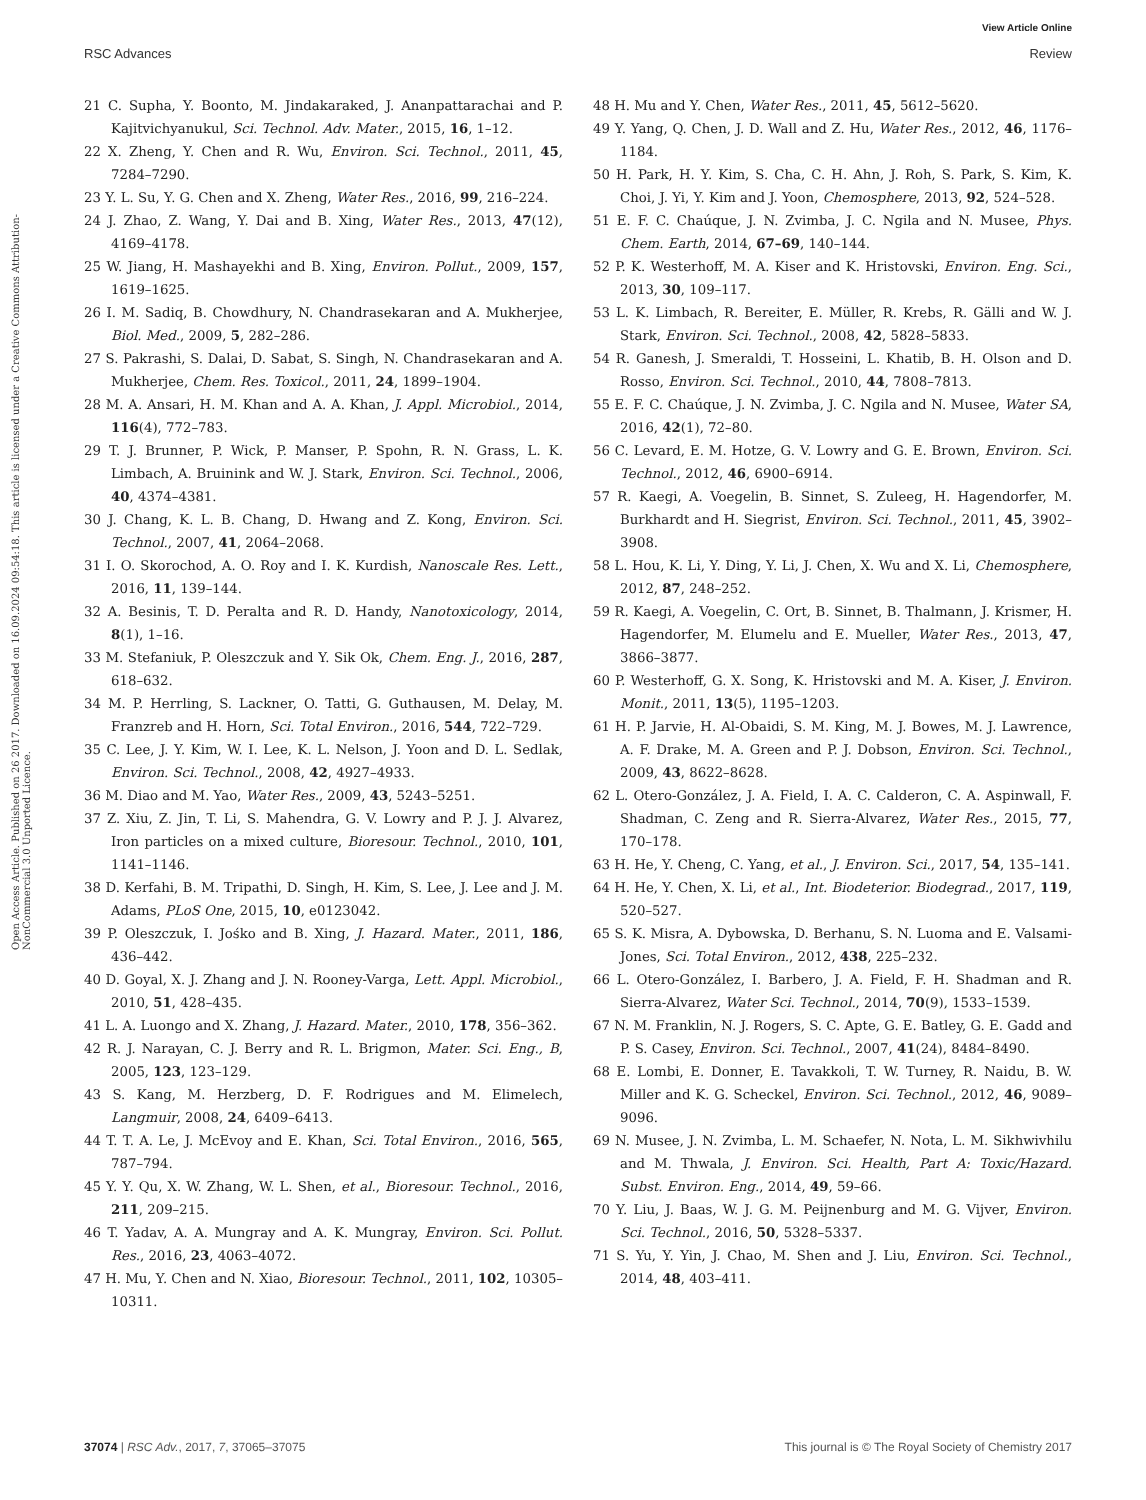View Article Online
RSC Advances Review
Open Access Article. Published on 26 2017. Downloaded on 16.09.2024 09:54:18. This article is licensed under a Creative Commons Attribution-NonCommercial 3.0 Unported Licence.
21 C. Supha, Y. Boonto, M. Jindakaraked, J. Ananpattarachai and P. Kajitvichyanukul, Sci. Technol. Adv. Mater., 2015, 16, 1–12.
22 X. Zheng, Y. Chen and R. Wu, Environ. Sci. Technol., 2011, 45, 7284–7290.
23 Y. L. Su, Y. G. Chen and X. Zheng, Water Res., 2016, 99, 216–224.
24 J. Zhao, Z. Wang, Y. Dai and B. Xing, Water Res., 2013, 47(12), 4169–4178.
25 W. Jiang, H. Mashayekhi and B. Xing, Environ. Pollut., 2009, 157, 1619–1625.
26 I. M. Sadiq, B. Chowdhury, N. Chandrasekaran and A. Mukherjee, Biol. Med., 2009, 5, 282–286.
27 S. Pakrashi, S. Dalai, D. Sabat, S. Singh, N. Chandrasekaran and A. Mukherjee, Chem. Res. Toxicol., 2011, 24, 1899–1904.
28 M. A. Ansari, H. M. Khan and A. A. Khan, J. Appl. Microbiol., 2014, 116(4), 772–783.
29 T. J. Brunner, P. Wick, P. Manser, P. Spohn, R. N. Grass, L. K. Limbach, A. Bruinink and W. J. Stark, Environ. Sci. Technol., 2006, 40, 4374–4381.
30 J. Chang, K. L. B. Chang, D. Hwang and Z. Kong, Environ. Sci. Technol., 2007, 41, 2064–2068.
31 I. O. Skorochod, A. O. Roy and I. K. Kurdish, Nanoscale Res. Lett., 2016, 11, 139–144.
32 A. Besinis, T. D. Peralta and R. D. Handy, Nanotoxicology, 2014, 8(1), 1–16.
33 M. Stefaniuk, P. Oleszczuk and Y. Sik Ok, Chem. Eng. J., 2016, 287, 618–632.
34 M. P. Herrling, S. Lackner, O. Tatti, G. Guthausen, M. Delay, M. Franzreb and H. Horn, Sci. Total Environ., 2016, 544, 722–729.
35 C. Lee, J. Y. Kim, W. I. Lee, K. L. Nelson, J. Yoon and D. L. Sedlak, Environ. Sci. Technol., 2008, 42, 4927–4933.
36 M. Diao and M. Yao, Water Res., 2009, 43, 5243–5251.
37 Z. Xiu, Z. Jin, T. Li, S. Mahendra, G. V. Lowry and P. J. J. Alvarez, Iron particles on a mixed culture, Bioresour. Technol., 2010, 101, 1141–1146.
38 D. Kerfahi, B. M. Tripathi, D. Singh, H. Kim, S. Lee, J. Lee and J. M. Adams, PLoS One, 2015, 10, e0123042.
39 P. Oleszczuk, I. Jośko and B. Xing, J. Hazard. Mater., 2011, 186, 436–442.
40 D. Goyal, X. J. Zhang and J. N. Rooney-Varga, Lett. Appl. Microbiol., 2010, 51, 428–435.
41 L. A. Luongo and X. Zhang, J. Hazard. Mater., 2010, 178, 356–362.
42 R. J. Narayan, C. J. Berry and R. L. Brigmon, Mater. Sci. Eng., B, 2005, 123, 123–129.
43 S. Kang, M. Herzberg, D. F. Rodrigues and M. Elimelech, Langmuir, 2008, 24, 6409–6413.
44 T. T. A. Le, J. McEvoy and E. Khan, Sci. Total Environ., 2016, 565, 787–794.
45 Y. Y. Qu, X. W. Zhang, W. L. Shen, et al., Bioresour. Technol., 2016, 211, 209–215.
46 T. Yadav, A. A. Mungray and A. K. Mungray, Environ. Sci. Pollut. Res., 2016, 23, 4063–4072.
47 H. Mu, Y. Chen and N. Xiao, Bioresour. Technol., 2011, 102, 10305–10311.
48 H. Mu and Y. Chen, Water Res., 2011, 45, 5612–5620.
49 Y. Yang, Q. Chen, J. D. Wall and Z. Hu, Water Res., 2012, 46, 1176–1184.
50 H. Park, H. Y. Kim, S. Cha, C. H. Ahn, J. Roh, S. Park, S. Kim, K. Choi, J. Yi, Y. Kim and J. Yoon, Chemosphere, 2013, 92, 524–528.
51 E. F. C. Chaúque, J. N. Zvimba, J. C. Ngila and N. Musee, Phys. Chem. Earth, 2014, 67–69, 140–144.
52 P. K. Westerhoff, M. A. Kiser and K. Hristovski, Environ. Eng. Sci., 2013, 30, 109–117.
53 L. K. Limbach, R. Bereiter, E. Müller, R. Krebs, R. Gälli and W. J. Stark, Environ. Sci. Technol., 2008, 42, 5828–5833.
54 R. Ganesh, J. Smeraldi, T. Hosseini, L. Khatib, B. H. Olson and D. Rosso, Environ. Sci. Technol., 2010, 44, 7808–7813.
55 E. F. C. Chaúque, J. N. Zvimba, J. C. Ngila and N. Musee, Water SA, 2016, 42(1), 72–80.
56 C. Levard, E. M. Hotze, G. V. Lowry and G. E. Brown, Environ. Sci. Technol., 2012, 46, 6900–6914.
57 R. Kaegi, A. Voegelin, B. Sinnet, S. Zuleeg, H. Hagendorfer, M. Burkhardt and H. Siegrist, Environ. Sci. Technol., 2011, 45, 3902–3908.
58 L. Hou, K. Li, Y. Ding, Y. Li, J. Chen, X. Wu and X. Li, Chemosphere, 2012, 87, 248–252.
59 R. Kaegi, A. Voegelin, C. Ort, B. Sinnet, B. Thalmann, J. Krismer, H. Hagendorfer, M. Elumelu and E. Mueller, Water Res., 2013, 47, 3866–3877.
60 P. Westerhoff, G. X. Song, K. Hristovski and M. A. Kiser, J. Environ. Monit., 2011, 13(5), 1195–1203.
61 H. P. Jarvie, H. Al-Obaidi, S. M. King, M. J. Bowes, M. J. Lawrence, A. F. Drake, M. A. Green and P. J. Dobson, Environ. Sci. Technol., 2009, 43, 8622–8628.
62 L. Otero-González, J. A. Field, I. A. C. Calderon, C. A. Aspinwall, F. Shadman, C. Zeng and R. Sierra-Alvarez, Water Res., 2015, 77, 170–178.
63 H. He, Y. Cheng, C. Yang, et al., J. Environ. Sci., 2017, 54, 135–141.
64 H. He, Y. Chen, X. Li, et al., Int. Biodeterior. Biodegrad., 2017, 119, 520–527.
65 S. K. Misra, A. Dybowska, D. Berhanu, S. N. Luoma and E. Valsami-Jones, Sci. Total Environ., 2012, 438, 225–232.
66 L. Otero-González, I. Barbero, J. A. Field, F. H. Shadman and R. Sierra-Alvarez, Water Sci. Technol., 2014, 70(9), 1533–1539.
67 N. M. Franklin, N. J. Rogers, S. C. Apte, G. E. Batley, G. E. Gadd and P. S. Casey, Environ. Sci. Technol., 2007, 41(24), 8484–8490.
68 E. Lombi, E. Donner, E. Tavakkoli, T. W. Turney, R. Naidu, B. W. Miller and K. G. Scheckel, Environ. Sci. Technol., 2012, 46, 9089–9096.
69 N. Musee, J. N. Zvimba, L. M. Schaefer, N. Nota, L. M. Sikhwivhilu and M. Thwala, J. Environ. Sci. Health, Part A: Toxic/Hazard. Subst. Environ. Eng., 2014, 49, 59–66.
70 Y. Liu, J. Baas, W. J. G. M. Peijnenburg and M. G. Vijver, Environ. Sci. Technol., 2016, 50, 5328–5337.
71 S. Yu, Y. Yin, J. Chao, M. Shen and J. Liu, Environ. Sci. Technol., 2014, 48, 403–411.
37074 | RSC Adv., 2017, 7, 37065–37075 This journal is © The Royal Society of Chemistry 2017